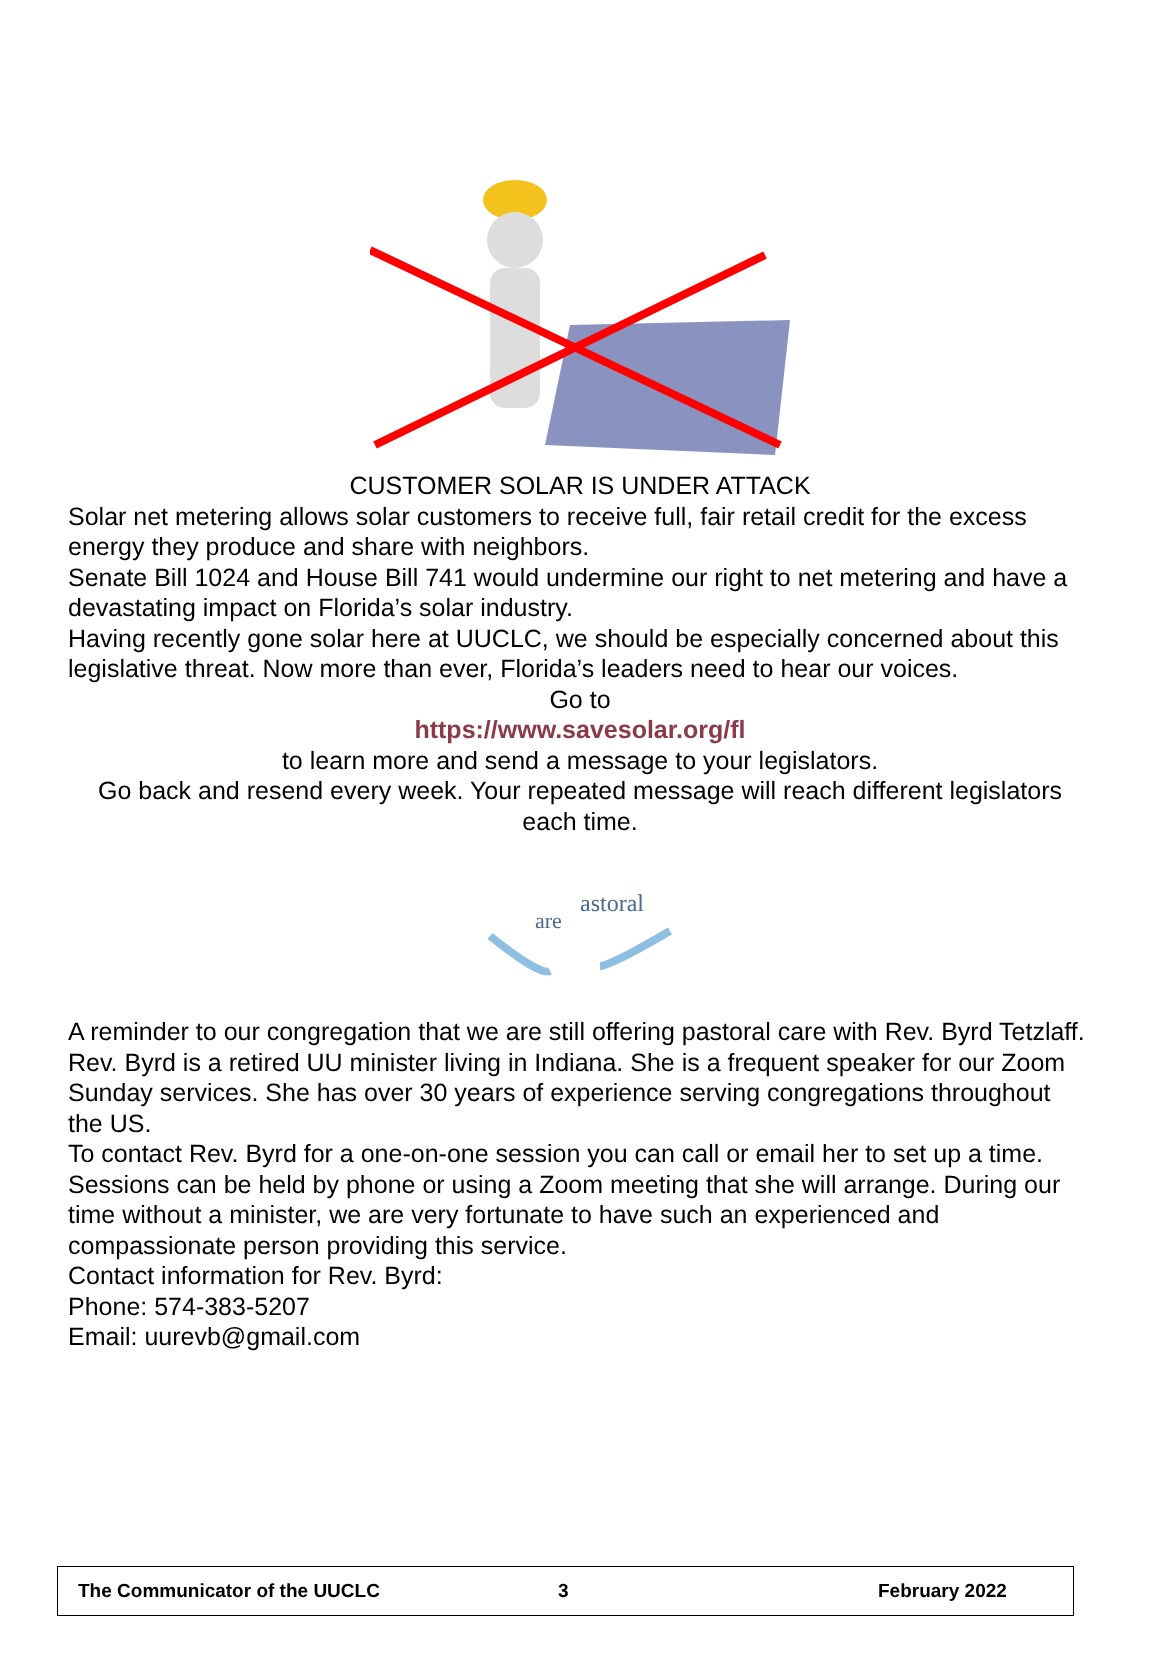CUSTOMER SOLAR IS UNDER ATTACK
Solar net metering allows solar customers to receive full, fair retail credit for the excess energy they produce and share with neighbors.
Senate Bill 1024 and House Bill 741 would undermine our right to net metering and have a devastating impact on Florida’s solar industry.
Having recently gone solar here at UUCLC, we should be especially concerned about this legislative threat. Now more than ever, Florida’s leaders need to hear our voices.
Go to
https://www.savesolar.org/fl
to learn more and send a message to your legislators.
Go back and resend every week. Your repeated message will reach different legislators each time.
astoral
are
A reminder to our congregation that we are still offering pastoral care with Rev. Byrd Tetzlaff. Rev. Byrd is a retired UU minister living in Indiana. She is a frequent speaker for our Zoom Sunday services. She has over 30 years of experience serving congregations throughout the US.
To contact Rev. Byrd for a one-on-one session you can call or email her to set up a time. Sessions can be held by phone or using a Zoom meeting that she will arrange. During our time without a minister, we are very fortunate to have such an experienced and compassionate person providing this service.
Contact information for Rev. Byrd:
Phone: 574-383-5207
Email: uurevb@gmail.com
The Communicator of the UUCLC 3 February 2022